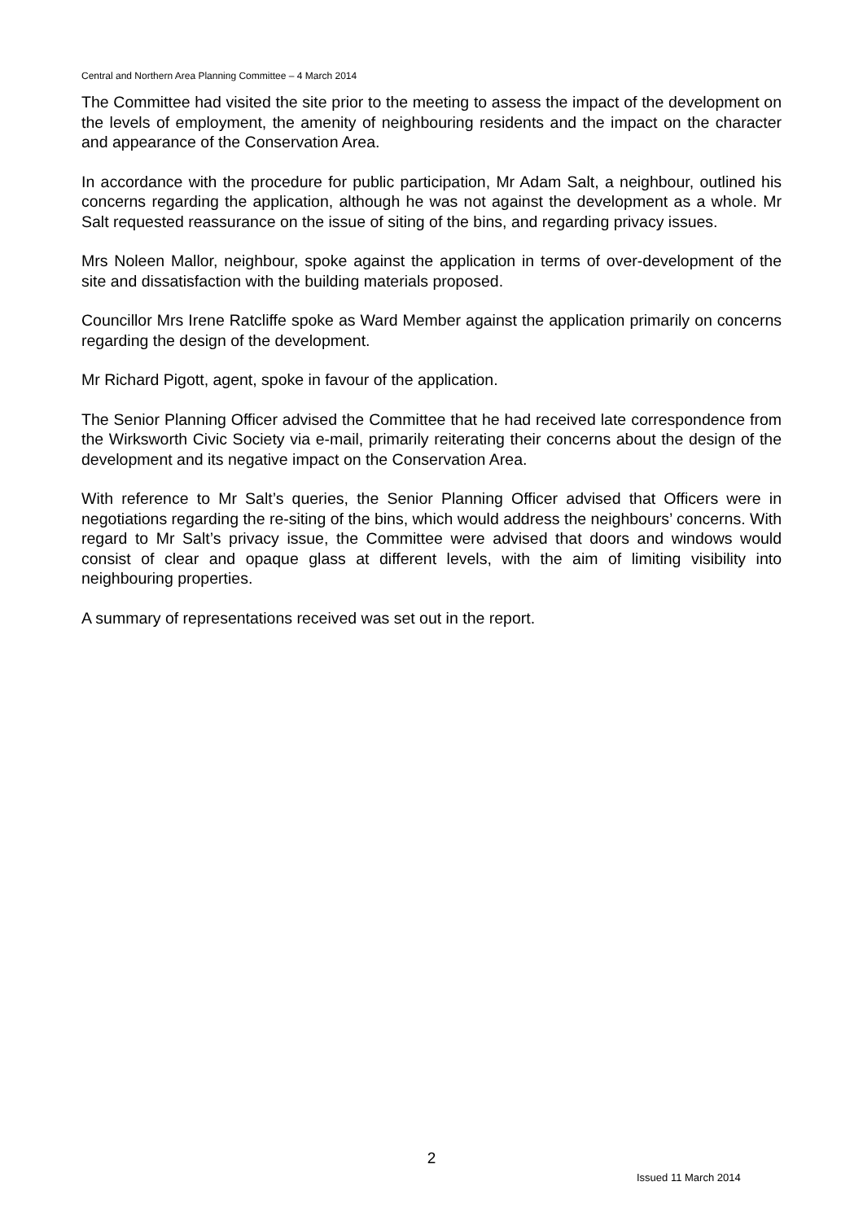Central and Northern Area Planning Committee – 4 March 2014
The Committee had visited the site prior to the meeting to assess the impact of the development on the levels of employment, the amenity of neighbouring residents and the impact on the character and appearance of the Conservation Area.
In accordance with the procedure for public participation, Mr Adam Salt, a neighbour, outlined his concerns regarding the application, although he was not against the development as a whole. Mr Salt requested reassurance on the issue of siting of the bins, and regarding privacy issues.
Mrs Noleen Mallor, neighbour, spoke against the application in terms of over-development of the site and dissatisfaction with the building materials proposed.
Councillor Mrs Irene Ratcliffe spoke as Ward Member against the application primarily on concerns regarding the design of the development.
Mr Richard Pigott, agent, spoke in favour of the application.
The Senior Planning Officer advised the Committee that he had received late correspondence from the Wirksworth Civic Society via e-mail, primarily reiterating their concerns about the design of the development and its negative impact on the Conservation Area.
With reference to Mr Salt’s queries, the Senior Planning Officer advised that Officers were in negotiations regarding the re-siting of the bins, which would address the neighbours’ concerns. With regard to Mr Salt’s privacy issue, the Committee were advised that doors and windows would consist of clear and opaque glass at different levels, with the aim of limiting visibility into neighbouring properties.
A summary of representations received was set out in the report.
2
Issued 11 March 2014